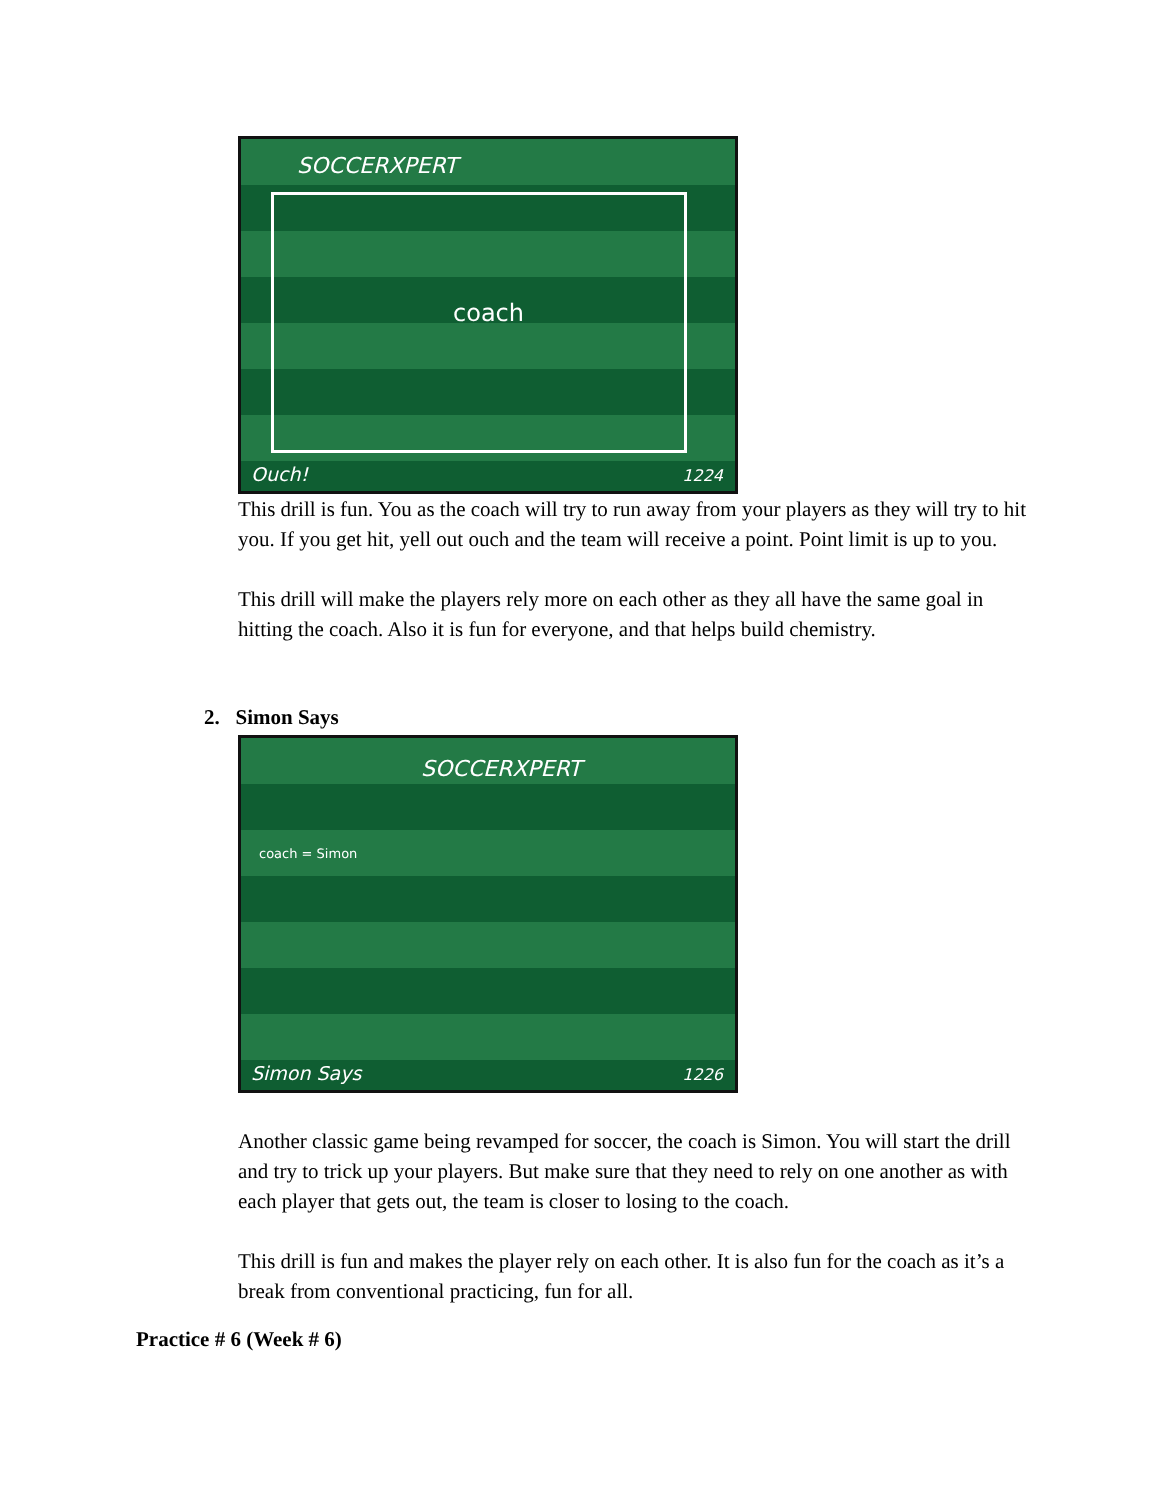SOCCERXPERT
coach
Ouch! 1224
This drill is fun. You as the coach will try to run away from your players as they will try to hit you. If you get hit, yell out ouch and the team will receive a point. Point limit is up to you.
This drill will make the players rely more on each other as they all have the same goal in hitting the coach. Also it is fun for everyone, and that helps build chemistry.
2. Simon Says
SOCCERXPERT
coach = Simon
Simon Says 1226
Another classic game being revamped for soccer, the coach is Simon. You will start the drill and try to trick up your players. But make sure that they need to rely on one another as with each player that gets out, the team is closer to losing to the coach.
This drill is fun and makes the player rely on each other. It is also fun for the coach as it’s a break from conventional practicing, fun for all.
Practice # 6 (Week # 6)